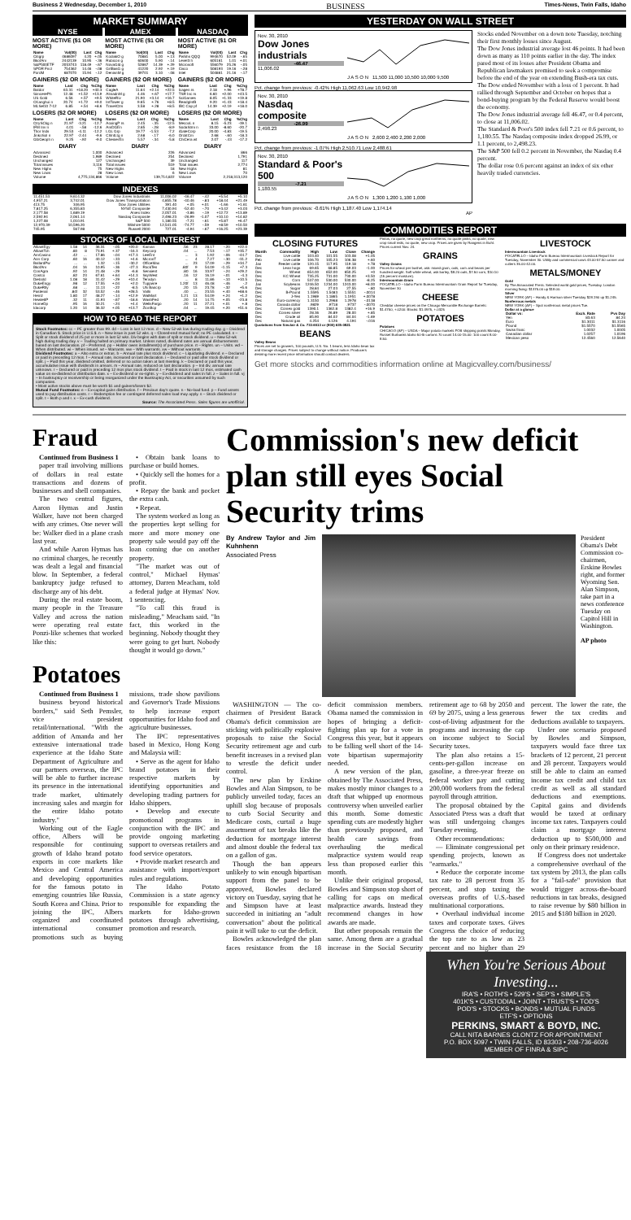Business 2 Wednesday, December 1, 2010 BUSINESS Times-News, Twin Falls, Idaho
MARKET SUMMARY
NYSE
MOST ACTIVE ($1 OR MORE)
| Name | Vol(00) | Last | Chg |
| --- | --- | --- | --- |
| Citigrp | 4686097 | 4.20 | +.05 |
| BkofAm | 2442139 | 10.95 | -.36 |
| S&P500ETF | 2053743 | 118.49 | -.67 |
| SPDR Fncl | 754362 | 14.46 | -.08 |
| FordM | 687070 | 15.94 | -.12 |
GAINERS ($2 OR MORE)
| Name | Last | Chg | %Chg |
| --- | --- | --- | --- |
| Baldor | 63.31 | +18.20 | +40.3 |
| SimcerePh | 12.48 | +1.52 | +13.9 |
| US Gold | 6.56 | +.57 | +9.5 |
| CKanghui n | 20.74 | +1.72 | +9.0 |
| MLSel10 7-12 | 6.85 | +.54 | +8.6 |
LOSERS ($2 OR MORE)
| Name | Last | Chg | %Chg |
| --- | --- | --- | --- |
| CtrySCkg n | 21.97 | -3.21 | -12.7 |
| IFM Inv n | 4.01 | -.58 | -12.6 |
| Thor Inds | 29.53 | -4.11 | -12.2 |
| JinkoSol n | 22.97 | -2.44 | -9.6 |
| GlbGeoph n | 9.25 | -.92 | -9.0 |
DIARY
| Advanced | 1,000 |
| Declined | 1,989 |
| Unchanged | 127 |
| Total issues | 3,116 |
| New Highs | 75 |
| New Lows | 28 |
| Volume | 4,775,134,866 |
AMEX
MOST ACTIVE ($1 OR MORE)
| Name | Vol(00) | Last | Chg |
| --- | --- | --- | --- |
| KodiakO g | 70881 | 5.00 | +.13 |
| Rubicon g | 60600 | 5.90 | -.14 |
| NovaGld g | 52867 | 14.39 | +.29 |
| GrtBasG g | 41220 | 2.92 | +.19 |
| DenisnM g | 39701 | 3.10 | -.08 |
GAINERS ($2 OR MORE)
| Name | Last | Chg | %Chg |
| --- | --- | --- | --- |
| CagleA | 11.64 | +2.14 | +22.5 |
| AlmadnM g | 4.46 | +.67 | +17.7 |
| WhiteRiv | 21.90 | +3.14 | +16.7 |
| IntTower g | 9.65 | +.76 | +8.5 |
| TravelCtrs | 3.58 | +.28 | +8.5 |
LOSERS ($2 OR MORE)
| Name | Last | Chg | %Chg |
| --- | --- | --- | --- |
| AoxingP rs | 2.45 | -.35 | -12.5 |
| AmDGEn | 2.85 | -.28 | -8.9 |
| LGL Grp | 19.77 | -1.53 | -7.2 |
| ChlntLtg n | 2.68 | -.17 | -6.0 |
| ChenierEn | 5.57 | -.34 | -5.8 |
DIARY
| Advanced | 226 |
| Declined | 254 |
| Unchanged | 39 |
| Total issues | 519 |
| New Highs | 18 |
| New Lows | 6 |
| Volume | 139,714,822 |
NASDAQ
MOST ACTIVE ($1 OR MORE)
| Name | Vol(00) | Last | Chg |
| --- | --- | --- | --- |
| PwShs QQQ | 994670 | 52.09 | -.65 |
| Level3 h | 605161 | 1.01 | +.01 |
| Microsoft | 556079 | 25.26 | -.05 |
| Cisco | 508193 | 19.16 | -.28 |
| Intel | 504861 | 21.16 | -.17 |
GAINERS ($2 OR MORE)
| Name | Last | Chg | %Chg |
| --- | --- | --- | --- |
| Icagen rs | 2.18 | +.96 | +78.7 |
| TSR Inc rs | 6.60 | +2.00 | +43.5 |
| SciGames | 8.05 | +1.33 | +19.8 |
| ReadgIntB | 9.20 | +1.43 | +18.4 |
| IBC Cap pf | 14.39 | +2.19 | +18.0 |
LOSERS ($2 OR MORE)
| Name | Last | Chg | %Chg |
| --- | --- | --- | --- |
| MecoxL n | 8.15 | -5.23 | -39.1 |
| SodaStrm n | 33.00 | -8.60 | -20.7 |
| iGateCorp | 20.00 | -4.83 | -19.5 |
| OrcktCm | 2.68 | -.60 | -18.3 |
| ChiCera wt | 2.07 | -.43 | -17.2 |
DIARY
| Advanced | 866 |
| Declined | 1,791 |
| Unchanged | 117 |
| Total issues | 2,774 |
| New Highs | 81 |
| New Lows | 70 |
| Volume | 2,218,313,120 |
INDEXES
| 11,451.53 | 9,614.32 | Dow Jones Industrials | 11,006.02 | -46.47 | -.42 | +5.54 | +5.10 |
| 4,957.21 | 3,742.01 | Dow Jones Transportation | 4,855.78 | -40.46 | -.83 | +18.44 | +21.49 |
| 413.75 | 346.95 | Dow Jones Utilities | 391.40 | +.05 | +.01 | -1.66 | +1.61 |
| 7,817.25 | 6,355.83 | NYSE Composite | 7,430.94 | -52.40 | -.70 | +3.42 | +3.03 |
| 2,177.58 | 1,689.19 | Amex Index | 2,057.01 | -3.86 | -.19 | +12.72 | +13.89 |
| 2,592.94 | 2,061.14 | Nasdaq Composite | 2,498.23 | -26.99 | -1.07 | +10.10 | +14.82 |
| 1,227.08 | 1,010.91 | S&P 500 | 1,180.55 | -7.21 | -.61 | +5.87 | +6.47 |
| 12,970.39 | 10,596.20 | Wilshire 5000 | 12,541.05 | -74.77 | -.59 | +8.59 | +10.50 |
| 745.95 | 567.98 | Russell 2000 | 727.01 | -4.94 | -.67 | +16.25 | +23.39 |
STOCKS OF LOCAL INTEREST
| AlliantEgy | 1.58 | 14 | 36.31 | -.05 | +20.0 |
| AlliantTch | .80 | 8 | 73.91 | +.37 | -16.3 |
| AmCasino | .42 | ... | 17.86 | -.04 | +17.3 |
| Aon Corp | .60 | 16 | 40.12 | -.33 | +4.6 |
| BallardPw | ... | ... | 1.32 | -.15 | -30.2 |
| BkofAm | .04 | 16 | 10.95 | -.36 | -27.3 |
| ConAgra | .92 | 14 | 21.48 | -.29 | -6.8 |
| Costco | .82 | 23 | 67.61 | +.64 | +14.3 |
| Diebold | 1.08 | 18 | 31.42 | -.29 | +10.4 |
| DukeEngy | .98 | 12 | 17.55 | +.04 | +2.0 |
| DukeRlty | .68 | ... | 11.13 | -.22 | -8.5 |
| Fastenal | .84f | 32 | 53.52 | -.46 | +28.5 |
| Heinz | 1.80 | 17 | 48.27 | -.14 | +12.9 |
| HewlettP | .32 | 11 | 41.93 | -.67 | -18.6 |
| HomeDp | .95 | 16 | 30.21 | -.24 | +4.4 |
| Idacorp | 1.20 | 14 | 36.32 | +.05 | +13.7 |
| Kaman | .56 | 23 | 28.17 | -.20 | +22.0 |
| Keycorp | .04 | ... | 7.53 | -.17 | +35.7 |
| LeeEnt | ... | 3 | 1.92 | -.06 | -44.7 |
| MicronT | ... | 4 | 7.27 | -.30 | -31.2 |
| OfficeMax | ... | 23 | 17.09 | -.29 | +34.7 |
| RockTen | .80f | 9 | 54.09 | -1.15 | +7.3 |
| Sensient | .80 | 16 | 33.97 | -.24 | +29.2 |
| SkyWest | .16 | 12 | 16.19 | -.01 | -4.3 |
| Teradyn | ... | 8 | 11.86 | -.10 | +10.5 |
| Tuppwre | 1.20f | 13 | 46.48 | -.46 | -.2 |
| US Bancrp | .20 | 15 | 23.78 | -.32 | +5.6 |
| Valhi | .40 | ... | 23.55 | +.40 | +68.6 |
| WalMart | 1.21 | 13 | 54.09 | +.24 | +1.2 |
| WashFed | .20 | 14 | 14.75 | +.05 | -23.8 |
| WellsFargo | .20 | 11 | 27.21 | +.01 | +.8 |
| ZionBcp | .04 | ... | 19.45 | +.20 | +51.6 |
HOW TO READ THE REPORT
Stock Footnotes: cc – PE greater than 99. dd – Loss in last 12 mos. d – New 52-wk low during trading day. g – Dividend in Canadian $. Stock price in U.S.$. n – New issue in past 52 wks. q – Closed-end mutual fund; no PE calculated. s – Split or stock dividend of 25 pct or more in last 52 wks. Div begins with date of split or stock dividend. u – New 52-wk high during trading day. v – Trading halted on primary market. Unless noted, dividend rates are annual disbursements based on last declaration. pf – Preferred. pp – Holder owes installment(s) of purchase price. rt – Rights. un – Units. wd – When distributed. wi – When issued. wt – Warrants. ww – With warrants. xw – Without warrants.
Dividend Footnotes: a – Also extra or extras. b – Annual rate plus stock dividend. c – Liquidating dividend. e – Declared or paid in preceding 12 mos. f – Annual rate, increased on last declaration. i – Declared or paid after stock dividend or split. j – Paid this year, dividend omitted, deferred or no action taken at last meeting. k – Declared or paid this year, accumulative issue with dividends in arrears. m – Annual rate, reduced on last declaration. p – Init div, annual rate unknown. r – Declared or paid in preceding 12 mos plus stock dividend. t – Paid in stock in last 12 mos, estimated cash value on ex-dividend or distribution date. x – Ex-dividend or ex-rights. y – Ex-dividend and sales in full. z – Sales in full. vj – In bankruptcy or receivership or being reorganized under the Bankruptcy Act, or securities assumed by such companies.
• Most active stocks above must be worth $1 and gainers/losers $2.
Mutual Fund Footnotes: e – Ex-capital gains distribution. f – Previous day's quote. n - No-load fund. p – Fund assets used to pay distribution costs. r – Redemption fee or contingent deferred sales load may apply. s – Stock dividend or split. t – Both p and r. x – Ex-cash dividend.
Source: The Associated Press. Sales figures are unofficial.
YESTERDAY ON WALL STREET
Nov. 30, 2010
Dow Jones industrials
-46.47
11,006.02
J A S O N 11,500 11,000 10,500 10,000 9,500
Pct. change from previous: -0.42% High 11,062.63 Low 10,942.98
Nov. 30, 2010
Nasdaq composite
-26.99
2,498.23
J A S O N 2,600 2,400 2,200 2,000
Pct. change from previous: -1.07% High 2,510.71 Low 2,488.61
Nov. 30, 2010
Standard & Poor's 500
-7.21
1,180.55
J A S O N 1,300 1,200 1,100 1,000
Pct. change from previous: -0.61% High 1,187.40 Low 1,174.14
AP
Stocks ended November on a down note Tuesday, notching their first monthly losses since August.
The Dow Jones industrial average lost 46 points. It had been down as many as 110 points earlier in the day. The index pared most of its losses after President Obama and Republican lawmakers promised to seek a compromise before the end of the year on extending Bush-era tax cuts.
The Dow ended November with a loss of 1 percent. It had rallied through September and October on hopes that a bond-buying program by the Federal Reserve would boost the economy.
The Dow Jones industrial average fell 46.47, or 0.4 percent, to close at 11,006.02.
The Standard & Poor's 500 index fell 7.21 or 0.6 percent, to 1,180.55. The Nasdaq composite index dropped 26.99, or 1.1 percent, to 2,498.23.
The S&P 500 fell 0.2 percent in November, the Nasdaq 0.4 percent.
The dollar rose 0.6 percent against an index of six other heavily traded currencies.
COMMODITIES REPORT
CLOSING FUTURES
| Month | Commodity | High | Low | Close | Change |
| --- | --- | --- | --- | --- | --- |
| Dec | Live cattle | 103.40 | 101.55 | 103.08 | +1.05 |
| Feb | Live cattle | 106.70 | 105.23 | 106.38 | +.60 |
| Jan | Feeder cattle | 120.15 | 117.95 | 119.18 | +.78 |
| Dec | Lean hogs | 69.65 | 68.85 | 69.03 | -1.00 |
| Dec | Wheat | 654.00 | 652.00 | 650.25 | +0 |
| Dec | KC Wheat | 735.25 | 731.00 | 730.00 | +3.50 |
| Dec | Corn | 537.00 | 530.00 | 530.00 | -8.25 |
| Jan | Soybeans | 1246.50 | 1234.00 | 1243.00 | +8.00 |
| Dec | Sugar | 28.84 | 27.03 | 27.55 | -.80 |
| Dec | B-Pound | 1.5595 | 1.5483 | 1.5551 | -.0014 |
| Dec | J-Yen | 1.1989 | 1.1865 | 1.1951 | +.0078 |
| Dec | Euro-currency | 1.3150 | 1.2968 | 1.2978 | -.0138 |
| Dec | Canada dollar | .9829 | .9718 | .9737 | -.0070 |
| Dec | Comex gold | 1390.1 | 1362.8 | 1382.4 | +16.9 |
| Dec | Comex silver | 28.36 | 26.89 | 28.00 | +.85 |
| Dec | Crude oil | 85.90 | 84.02 | 84.04 | -1.69 |
| Dec | Natural gas | 4.254 | 4.126 | 4.194 | -.016 |
Quotations from Sinclair & Co. 733-6013 or (800) 635-0821
BEANS
Valley Beans
Prices are net to growers, 100 pounds, U.S. No. 1 beans, less Idaho bean tax and storage charges. Prices subject to change without notice. Producers desiring more recent price information should contact dealers.
Pintos, no quote, new crop great northerns, no quote pinks, no quote, new crop small reds, no quote, new crop. Prices are given by Rangens in Buhl. Prices current Nov. 24.
GRAINS
Valley Grains
Prices for wheat per bushel, ask: mixed grain, oats, corn and beans per hundred weight. Soft white wheat, ask barley, $8.20 oats, $7.50 corn, $10.10 (15 percent moisture).
Intermountain Grain
POCATELLO – Idaho Farm Bureau Intermountain Grain Report for Tuesday, November 30
CHEESE
Cheddar cheese prices on the Chicago Mercantile Exchange Barrels: $1.4750, +.0200: Blocks: $1.4975, +.0325
POTATOES
Potatoes
CHICAGO (AP) – USDA – Major potato markets FOB shipping points Monday. Russet Burbanks Idaho 50-lb cartons 70 count 14.00-15.00: 100 count 8.00-8.50.
LIVESTOCK
Intermountain Livestock
POCATELLO – Idaho Farm Bureau Intermountain Livestock Report for Tuesday, November 30. Utility and commercial cows 43.00-57.50 canner and cutters 35.00-42.00.
METALS/MONEY
Gold
By The Associated Press. Selected world gold prices, Tuesday. London morning fixing: $1375.00 up $18.00.
Silver
NEW YORK (AP) – Handy & Harman silver Tuesday $28.190 up $1.245.
Nonferrous metals
NEW YORK (AP) – Spot nonferrous metal prices Tue.
Dollar at a glance
| Dollar vs: | Exch. Rate | Pvs Day |
| --- | --- | --- |
| Yen | 83.63 | 84.24 |
| Euro | $1.3011 | $1.3116 |
| Pound | $1.5570 | $1.5565 |
| Swiss franc | 1.0032 | 1.0005 |
| Canadian dollar | 1.0257 | 1.0196 |
| Mexican peso | 12.4560 | 12.5640 |
Get more stocks and commodities information online at Magicvalley.com/business/
Fraud
Continued from Business 1
paper trail involving millions of dollars in real estate transactions and dozens of businesses and shell companies.
The two central figures, Aaron Hymas and Justin Walker, have not been charged with any crimes. One never will be: Walker died in a plane crash last year.
And while Aaron Hymas has no criminal charges, he recently was dealt a legal and financial blow. In September, a federal bankruptcy judge refused to discharge any of his debt.
During the real estate boom, many people in the Treasure Valley and across the nation were operating real estate Ponzi-like schemes that worked like this:
• Obtain bank loans to purchase or build homes.
• Quickly sell the homes for a profit.
• Repay the bank and pocket the extra cash.
• Repeat.
The system worked as long as the properties kept selling for more and more money one property sale would pay off the loan coming due on another property.
"The market was out of control," Michael Hymas' attorney, Darren Meacham, told a federal judge at Hymas' Nov. 1 sentencing.
"To call this fraud is misleading," Meacham said. "In fact, this worked in the beginning. Nobody thought they were going to get hurt. Nobody thought it would go down."
Potatoes
Continued from Business 1
business beyond historical borders," said Seth Pemsler, vice president retail/international. "With the addition of Amanda and her extensive international trade experience at the Idaho State Department of Agriculture and our partners overseas, the IPC will be able to further increase its presence in the international trade market, ultimately increasing sales and margin for the entire Idaho potato industry."
Working out of the Eagle office, Albers will be responsible for continuing growth of Idaho brand potato exports in core markets like Mexico and Central America and developing opportunities for the famous potato in emerging countries like Russia, South Korea and China. Prior to joining the IPC, Albers organized and coordinated international consumer promotions such as buying missions, trade show pavilions and Governor's Trade Missions to help increase export opportunities for Idaho food and agriculture businesses.
The IPC representatives based in Mexico, Hong Kong and Malaysia will:
• Serve as the agent for Idaho brand potatoes in their respective markets by identifying opportunities and developing trading partners for Idaho shippers.
• Develop and execute promotional programs in conjunction with the IPC and provide ongoing marketing support to overseas retailers and food service operators.
• Provide market research and assistance with import/export rules and regulations.
The Idaho Potato Commission is a state agency responsible for expanding the markets for Idaho-grown potatoes through advertising, promotion and research.
Commission's new deficit plan still eyes Social Security trims
By Andrew Taylor and Jim Kuhnhenn
Associated Press
President Obama's Debt Commission co-chairmen, Erskine Bowles right, and former Wyoming Sen. Alan Simpson, take part in a news conference Tuesday on Capitol Hill in Washington.
AP photo
WASHINGTON — The co-chairmen of President Barack Obama's deficit commission are sticking with politically explosive proposals to raise the Social Security retirement age and curb benefit increases in a revised plan to wrestle the deficit under control.
The new plan by Erskine Bowles and Alan Simpson, to be publicly unveiled today, faces an uphill slog because of proposals to curb Social Security and Medicare costs, curtail a huge assortment of tax breaks like the deduction for mortgage interest and almost double the federal tax on a gallon of gas.
Though the ban appears unlikely to win enough bipartisan support from the panel to be approved, Bowles declared victory on Tuesday, saying that he and Simpson have at least succeeded in initiating an "adult conversation" about the political pain it will take to cut the deficit.
Bowles acknowledged the plan faces resistance from the 18 deficit commission members. Obama named the commission in hopes of bringing a deficit-fighting plan up for a vote in Congress this year, but it appears to be falling well short of the 14-vote bipartisan supermajority needed.
A new version of the plan, obtained by The Associated Press, makes mostly minor changes to a draft that whipped up enormous controversy when unveiled earlier this month. Some domestic spending cuts are modestly higher than previously proposed, and health care savings from overhauling the medical malpractice system would reap less than proposed earlier this month.
Unlike their original proposal, Bowles and Simpson stop short of calling for caps on medical malpractice awards. Instead they recommend changes in how awards are made.
But other proposals remain the same. Among them are a gradual increase in the Social Security retirement age to 68 by 2050 and 69 by 2075, using a less generous cost-of-living adjustment for the programs and increasing the cap on income subject to Social Security taxes.
The plan also retains a 15-cents-per-gallon increase on gasoline, a three-year freeze on federal worker pay and cutting 200,000 workers from the federal payroll through attrition.
The proposal obtained by the Associated Press was a draft that was still undergoing changes Tuesday evening.
Other recommendations:
— Eliminate congressional pet spending projects, known as "earmarks."
• Reduce the corporate income tax rate to 28 percent from 35 percent, and stop taxing the overseas profits of U.S.-based multinational corporations.
• Overhaul individual income taxes and corporate taxes. Gives Congress the choice of reducing the top rate to as low as 23 percent and no higher than 29 percent. The lower the rate, the fewer the tax credits and deductions available to taxpayers.
Under one scenario proposed by Bowles and Simpson, taxpayers would face three tax brackets of 12 percent, 21 percent and 28 percent. Taxpayers would still be able to claim an earned income tax credit and child tax credit as well as all standard deductions and exemptions. Capital gains and dividends would be taxed at ordinary income tax rates. Taxpayers could claim a mortgage interest deduction up to $500,000 and only on their primary residence.
If Congress does not undertake a comprehensive overhaul of the tax system by 2013, the plan calls for a "fail-safe" provision that would trigger across-the-board reductions in tax breaks, designed to raise revenue by $80 billion in 2015 and $180 billion in 2020.
When You're Serious About Investing...
IRA'S • ROTH'S • 529'S • SEP'S • SIMPLE'S
401K'S • CUSTODIAL • JOINT • TRUST'S • TOD'S
POD'S • STOCKS • BONDS • MUTUAL FUNDS
ETF'S • OPTIONS
PERKINS, SMART & BOYD, INC.
CALL NITA BARNES CLONTZ FOR APPOINTMENT
P.O. BOX 5097 • TWIN FALLS, ID 83303 • 208-736-6026
MEMBER OF FINRA & SIPC